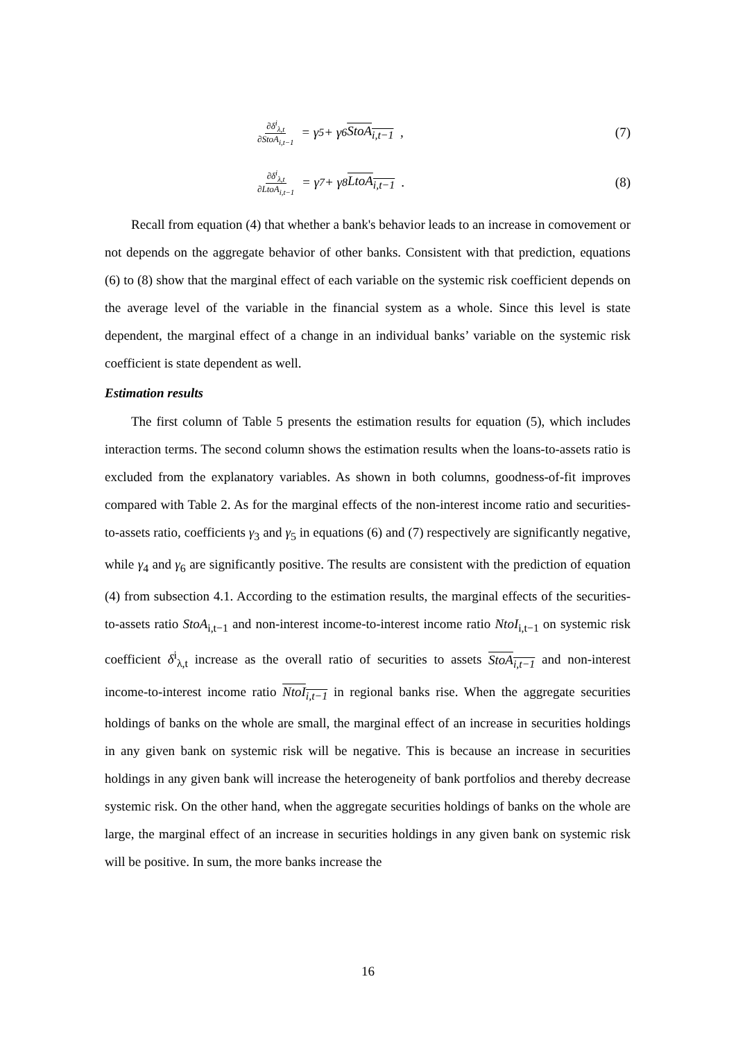∂δ<sup>i</sup><sub>λ,t</sub> ∂StoA<sub>i,t−1</sub> = γ<sub>5</sub> + γ<sub>6</sub> StoA<sub>i,t−1</sub> ,
(7)
∂δ<sup>i</sup><sub>λ,t</sub> ∂LtoA<sub>i,t−1</sub> = γ<sub>7</sub> + γ<sub>8</sub> LtoA<sub>i,t−1</sub> .
(8)
Recall from equation (4) that whether a bank's behavior leads to an increase in comovement or not depends on the aggregate behavior of other banks. Consistent with that prediction, equations (6) to (8) show that the marginal effect of each variable on the systemic risk coefficient depends on the average level of the variable in the financial system as a whole. Since this level is state dependent, the marginal effect of a change in an individual banks’ variable on the systemic risk coefficient is state dependent as well.
Estimation results
The first column of Table 5 presents the estimation results for equation (5), which includes interaction terms. The second column shows the estimation results when the loans-to-assets ratio is excluded from the explanatory variables. As shown in both columns, goodness-of-fit improves compared with Table 2. As for the marginal effects of the non-interest income ratio and securities-to-assets ratio, coefficients γ<sub>3</sub> and γ<sub>5</sub> in equations (6) and (7) respectively are significantly negative, while γ<sub>4</sub> and γ<sub>6</sub> are significantly positive. The results are consistent with the prediction of equation (4) from subsection 4.1. According to the estimation results, the marginal effects of the securities-to-assets ratio StoA<sub>i,t−1</sub> and non-interest income-to-interest income ratio NtoI<sub>i,t−1</sub> on systemic risk coefficient δ<sup>i</sup><sub>λ,t</sub> increase as the overall ratio of securities to assets StoA<sub>i,t−1</sub> and non-interest income-to-interest income ratio NtoI<sub>i,t−1</sub> in regional banks rise. When the aggregate securities holdings of banks on the whole are small, the marginal effect of an increase in securities holdings in any given bank on systemic risk will be negative. This is because an increase in securities holdings in any given bank will increase the heterogeneity of bank portfolios and thereby decrease systemic risk. On the other hand, when the aggregate securities holdings of banks on the whole are large, the marginal effect of an increase in securities holdings in any given bank on systemic risk will be positive. In sum, the more banks increase the
16